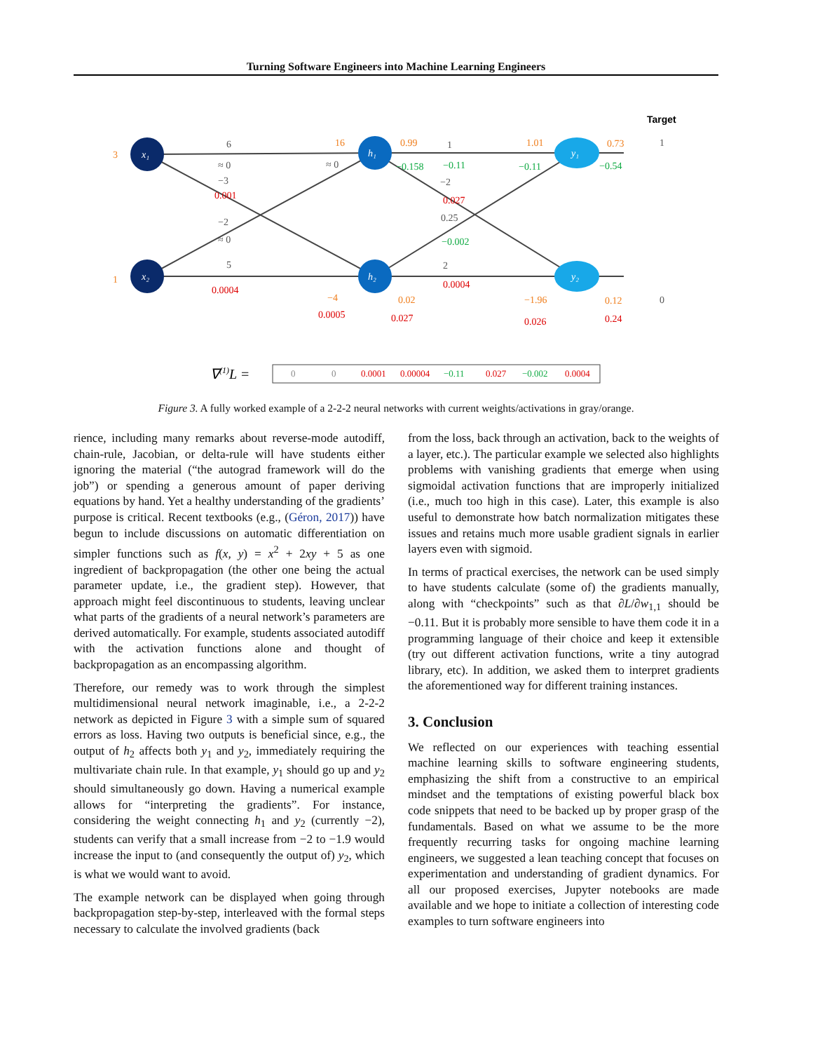Turning Software Engineers into Machine Learning Engineers
x₁
x₂
h₁
h₂
y₁
y₂
3
1
16
0.99
1.01
0.73
−4
0.02
−1.96
0.12
6
≈ 0
−3
−2
≈ 0
5
≈ 0
1
−2
0.25
2
1
0
0.001
0.0004
0.027
0.0004
0.0005
0.027
0.026
0.24
−0.158
−0.11
−0.11
−0.54
−0.002
Target
∇(1)L =
0
0
0.0001
0.00004
−0.11
0.027
−0.002
0.0004
Figure 3. A fully worked example of a 2-2-2 neural networks with current weights/activations in gray/orange.
rience, including many remarks about reverse-mode autodiff, chain-rule, Jacobian, or delta-rule will have students either ignoring the material (“the autograd framework will do the job”) or spending a generous amount of paper deriving equations by hand. Yet a healthy understanding of the gradients’ purpose is critical. Recent textbooks (e.g., (Géron, 2017)) have begun to include discussions on automatic differentiation on simpler functions such as f(x, y) = x<sup>2</sup> + 2xy + 5 as one ingredient of backpropagation (the other one being the actual parameter update, i.e., the gradient step). However, that approach might feel discontinuous to students, leaving unclear what parts of the gradients of a neural network’s parameters are derived automatically. For example, students associated autodiff with the activation functions alone and thought of backpropagation as an encompassing algorithm.
Therefore, our remedy was to work through the simplest multidimensional neural network imaginable, i.e., a 2-2-2 network as depicted in Figure 3 with a simple sum of squared errors as loss. Having two outputs is beneficial since, e.g., the output of h<sub>2</sub> affects both y<sub>1</sub> and y<sub>2</sub>, immediately requiring the multivariate chain rule. In that example, y<sub>1</sub> should go up and y<sub>2</sub> should simultaneously go down. Having a numerical example allows for “interpreting the gradients”. For instance, considering the weight connecting h<sub>1</sub> and y<sub>2</sub> (currently −2), students can verify that a small increase from −2 to −1.9 would increase the input to (and consequently the output of) y<sub>2</sub>, which is what we would want to avoid.
The example network can be displayed when going through backpropagation step-by-step, interleaved with the formal steps necessary to calculate the involved gradients (back
from the loss, back through an activation, back to the weights of a layer, etc.). The particular example we selected also highlights problems with vanishing gradients that emerge when using sigmoidal activation functions that are improperly initialized (i.e., much too high in this case). Later, this example is also useful to demonstrate how batch normalization mitigates these issues and retains much more usable gradient signals in earlier layers even with sigmoid.
In terms of practical exercises, the network can be used simply to have students calculate (some of) the gradients manually, along with “checkpoints” such as that ∂L/∂w<sub>1,1</sub> should be −0.11. But it is probably more sensible to have them code it in a programming language of their choice and keep it extensible (try out different activation functions, write a tiny autograd library, etc). In addition, we asked them to interpret gradients the aforementioned way for different training instances.
3. Conclusion
We reflected on our experiences with teaching essential machine learning skills to software engineering students, emphasizing the shift from a constructive to an empirical mindset and the temptations of existing powerful black box code snippets that need to be backed up by proper grasp of the fundamentals. Based on what we assume to be the more frequently recurring tasks for ongoing machine learning engineers, we suggested a lean teaching concept that focuses on experimentation and understanding of gradient dynamics. For all our proposed exercises, Jupyter notebooks are made available and we hope to initiate a collection of interesting code examples to turn software engineers into